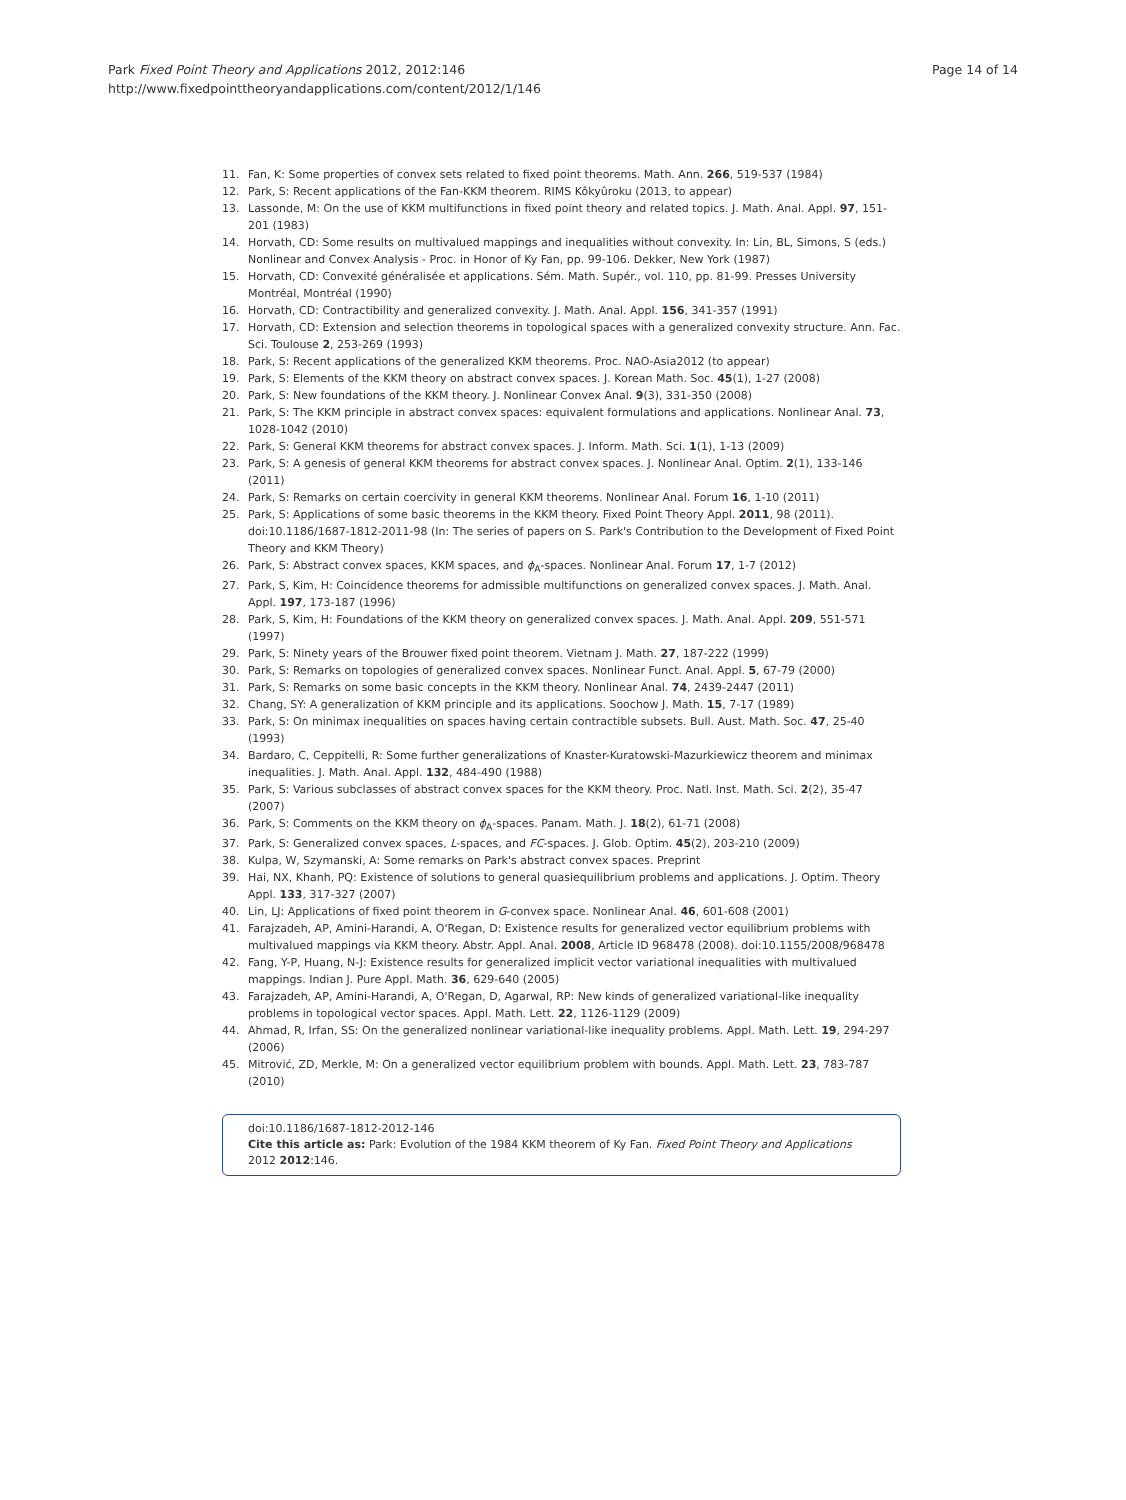Park Fixed Point Theory and Applications 2012, 2012:146
http://www.fixedpointtheoryandapplications.com/content/2012/1/146
Page 14 of 14
11. Fan, K: Some properties of convex sets related to fixed point theorems. Math. Ann. 266, 519-537 (1984)
12. Park, S: Recent applications of the Fan-KKM theorem. RIMS Kôkyûroku (2013, to appear)
13. Lassonde, M: On the use of KKM multifunctions in fixed point theory and related topics. J. Math. Anal. Appl. 97, 151-201 (1983)
14. Horvath, CD: Some results on multivalued mappings and inequalities without convexity. In: Lin, BL, Simons, S (eds.) Nonlinear and Convex Analysis - Proc. in Honor of Ky Fan, pp. 99-106. Dekker, New York (1987)
15. Horvath, CD: Convexité généralisée et applications. Sém. Math. Supér., vol. 110, pp. 81-99. Presses University Montréal, Montréal (1990)
16. Horvath, CD: Contractibility and generalized convexity. J. Math. Anal. Appl. 156, 341-357 (1991)
17. Horvath, CD: Extension and selection theorems in topological spaces with a generalized convexity structure. Ann. Fac. Sci. Toulouse 2, 253-269 (1993)
18. Park, S: Recent applications of the generalized KKM theorems. Proc. NAO-Asia2012 (to appear)
19. Park, S: Elements of the KKM theory on abstract convex spaces. J. Korean Math. Soc. 45(1), 1-27 (2008)
20. Park, S: New foundations of the KKM theory. J. Nonlinear Convex Anal. 9(3), 331-350 (2008)
21. Park, S: The KKM principle in abstract convex spaces: equivalent formulations and applications. Nonlinear Anal. 73, 1028-1042 (2010)
22. Park, S: General KKM theorems for abstract convex spaces. J. Inform. Math. Sci. 1(1), 1-13 (2009)
23. Park, S: A genesis of general KKM theorems for abstract convex spaces. J. Nonlinear Anal. Optim. 2(1), 133-146 (2011)
24. Park, S: Remarks on certain coercivity in general KKM theorems. Nonlinear Anal. Forum 16, 1-10 (2011)
25. Park, S: Applications of some basic theorems in the KKM theory. Fixed Point Theory Appl. 2011, 98 (2011). doi:10.1186/1687-1812-2011-98 (In: The series of papers on S. Park's Contribution to the Development of Fixed Point Theory and KKM Theory)
26. Park, S: Abstract convex spaces, KKM spaces, and ϕ<sub>A</sub>-spaces. Nonlinear Anal. Forum 17, 1-7 (2012)
27. Park, S, Kim, H: Coincidence theorems for admissible multifunctions on generalized convex spaces. J. Math. Anal. Appl. 197, 173-187 (1996)
28. Park, S, Kim, H: Foundations of the KKM theory on generalized convex spaces. J. Math. Anal. Appl. 209, 551-571 (1997)
29. Park, S: Ninety years of the Brouwer fixed point theorem. Vietnam J. Math. 27, 187-222 (1999)
30. Park, S: Remarks on topologies of generalized convex spaces. Nonlinear Funct. Anal. Appl. 5, 67-79 (2000)
31. Park, S: Remarks on some basic concepts in the KKM theory. Nonlinear Anal. 74, 2439-2447 (2011)
32. Chang, SY: A generalization of KKM principle and its applications. Soochow J. Math. 15, 7-17 (1989)
33. Park, S: On minimax inequalities on spaces having certain contractible subsets. Bull. Aust. Math. Soc. 47, 25-40 (1993)
34. Bardaro, C, Ceppitelli, R: Some further generalizations of Knaster-Kuratowski-Mazurkiewicz theorem and minimax inequalities. J. Math. Anal. Appl. 132, 484-490 (1988)
35. Park, S: Various subclasses of abstract convex spaces for the KKM theory. Proc. Natl. Inst. Math. Sci. 2(2), 35-47 (2007)
36. Park, S: Comments on the KKM theory on ϕ<sub>A</sub>-spaces. Panam. Math. J. 18(2), 61-71 (2008)
37. Park, S: Generalized convex spaces, L-spaces, and FC-spaces. J. Glob. Optim. 45(2), 203-210 (2009)
38. Kulpa, W, Szymanski, A: Some remarks on Park's abstract convex spaces. Preprint
39. Hai, NX, Khanh, PQ: Existence of solutions to general quasiequilibrium problems and applications. J. Optim. Theory Appl. 133, 317-327 (2007)
40. Lin, LJ: Applications of fixed point theorem in G-convex space. Nonlinear Anal. 46, 601-608 (2001)
41. Farajzadeh, AP, Amini-Harandi, A, O'Regan, D: Existence results for generalized vector equilibrium problems with multivalued mappings via KKM theory. Abstr. Appl. Anal. 2008, Article ID 968478 (2008). doi:10.1155/2008/968478
42. Fang, Y-P, Huang, N-J: Existence results for generalized implicit vector variational inequalities with multivalued mappings. Indian J. Pure Appl. Math. 36, 629-640 (2005)
43. Farajzadeh, AP, Amini-Harandi, A, O'Regan, D, Agarwal, RP: New kinds of generalized variational-like inequality problems in topological vector spaces. Appl. Math. Lett. 22, 1126-1129 (2009)
44. Ahmad, R, Irfan, SS: On the generalized nonlinear variational-like inequality problems. Appl. Math. Lett. 19, 294-297 (2006)
45. Mitrović, ZD, Merkle, M: On a generalized vector equilibrium problem with bounds. Appl. Math. Lett. 23, 783-787 (2010)
doi:10.1186/1687-1812-2012-146
Cite this article as: Park: Evolution of the 1984 KKM theorem of Ky Fan. Fixed Point Theory and Applications 2012 2012:146.